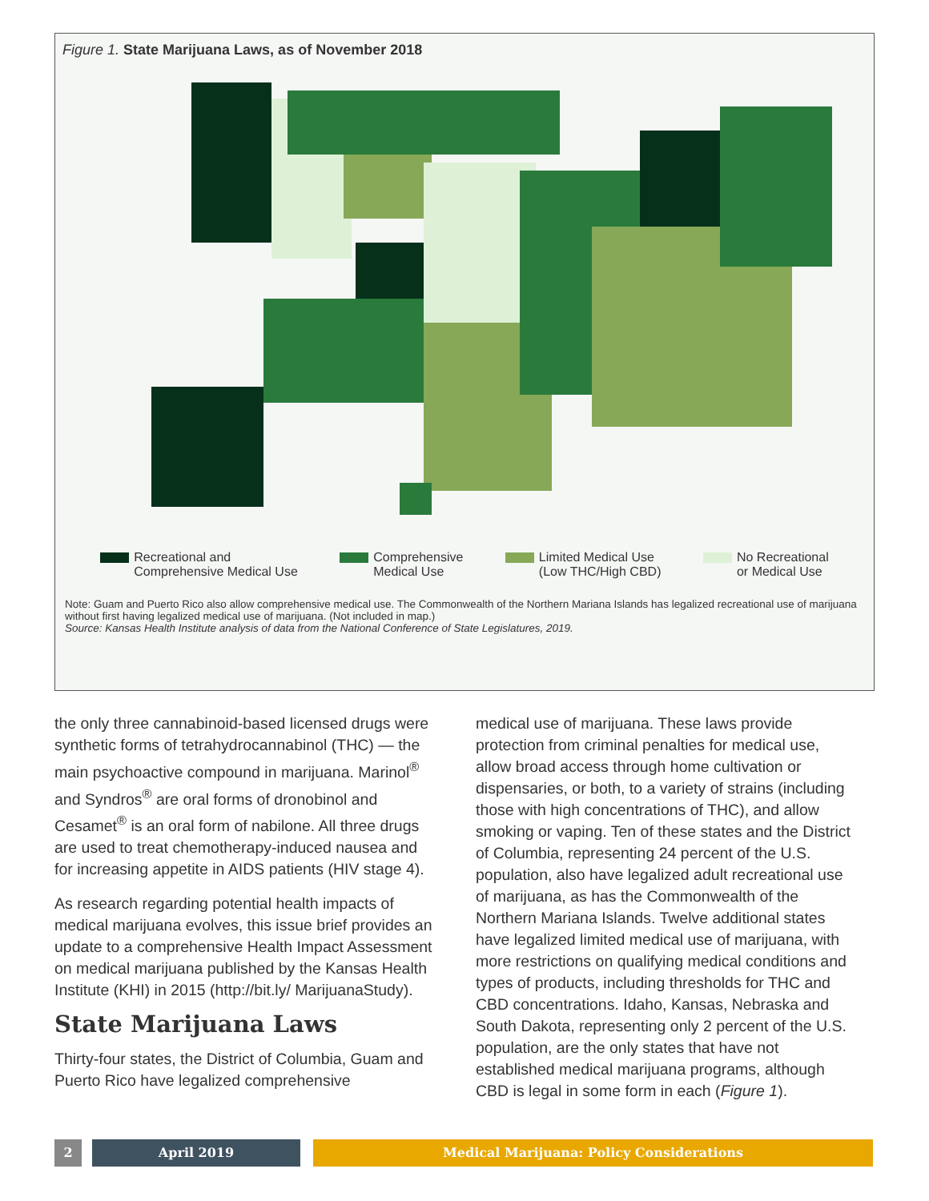Figure 1. State Marijuana Laws, as of November 2018
Recreational and
Comprehensive Medical Use
Comprehensive
Medical Use
Limited Medical Use
(Low THC/High CBD)
No Recreational
or Medical Use
Note: Guam and Puerto Rico also allow comprehensive medical use. The Commonwealth of the Northern Mariana Islands has legalized recreational use of marijuana without first having legalized medical use of marijuana. (Not included in map.)
Source: Kansas Health Institute analysis of data from the National Conference of State Legislatures, 2019.
the only three cannabinoid-based licensed drugs were synthetic forms of tetrahydrocannabinol (THC) — the main psychoactive compound in marijuana. Marinol<sup>®</sup> and Syndros<sup>®</sup> are oral forms of dronobinol and Cesamet<sup>®</sup> is an oral form of nabilone. All three drugs are used to treat chemotherapy-induced nausea and for increasing appetite in AIDS patients (HIV stage 4).
As research regarding potential health impacts of medical marijuana evolves, this issue brief provides an update to a comprehensive Health Impact Assessment on medical marijuana published by the Kansas Health Institute (KHI) in 2015 (http://bit.ly/ MarijuanaStudy).
State Marijuana Laws
Thirty-four states, the District of Columbia, Guam and Puerto Rico have legalized comprehensive
medical use of marijuana. These laws provide protection from criminal penalties for medical use, allow broad access through home cultivation or dispensaries, or both, to a variety of strains (including those with high concentrations of THC), and allow smoking or vaping. Ten of these states and the District of Columbia, representing 24 percent of the U.S. population, also have legalized adult recreational use of marijuana, as has the Commonwealth of the Northern Mariana Islands. Twelve additional states have legalized limited medical use of marijuana, with more restrictions on qualifying medical conditions and types of products, including thresholds for THC and CBD concentrations. Idaho, Kansas, Nebraska and South Dakota, representing only 2 percent of the U.S. population, are the only states that have not established medical marijuana programs, although CBD is legal in some form in each (Figure 1).
2 April 2019 Medical Marijuana: Policy Considerations